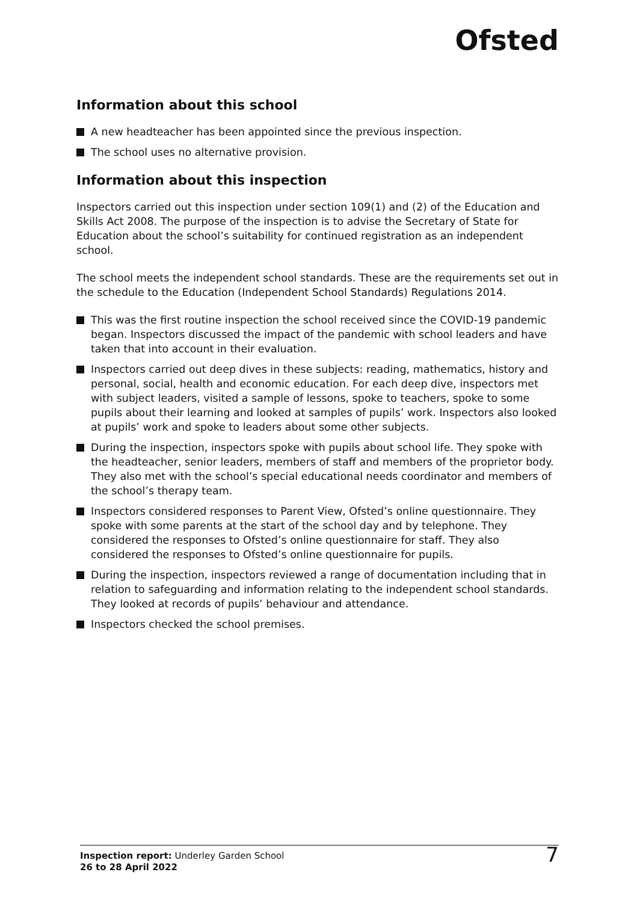Ofsted
Information about this school
A new headteacher has been appointed since the previous inspection.
The school uses no alternative provision.
Information about this inspection
Inspectors carried out this inspection under section 109(1) and (2) of the Education and Skills Act 2008. The purpose of the inspection is to advise the Secretary of State for Education about the school’s suitability for continued registration as an independent school.
The school meets the independent school standards. These are the requirements set out in the schedule to the Education (Independent School Standards) Regulations 2014.
This was the first routine inspection the school received since the COVID-19 pandemic began. Inspectors discussed the impact of the pandemic with school leaders and have taken that into account in their evaluation.
Inspectors carried out deep dives in these subjects: reading, mathematics, history and personal, social, health and economic education. For each deep dive, inspectors met with subject leaders, visited a sample of lessons, spoke to teachers, spoke to some pupils about their learning and looked at samples of pupils’ work. Inspectors also looked at pupils’ work and spoke to leaders about some other subjects.
During the inspection, inspectors spoke with pupils about school life. They spoke with the headteacher, senior leaders, members of staff and members of the proprietor body. They also met with the school’s special educational needs coordinator and members of the school’s therapy team.
Inspectors considered responses to Parent View, Ofsted’s online questionnaire. They spoke with some parents at the start of the school day and by telephone. They considered the responses to Ofsted’s online questionnaire for staff. They also considered the responses to Ofsted’s online questionnaire for pupils.
During the inspection, inspectors reviewed a range of documentation including that in relation to safeguarding and information relating to the independent school standards. They looked at records of pupils’ behaviour and attendance.
Inspectors checked the school premises.
Inspection report: Underley Garden School
26 to 28 April 2022
7